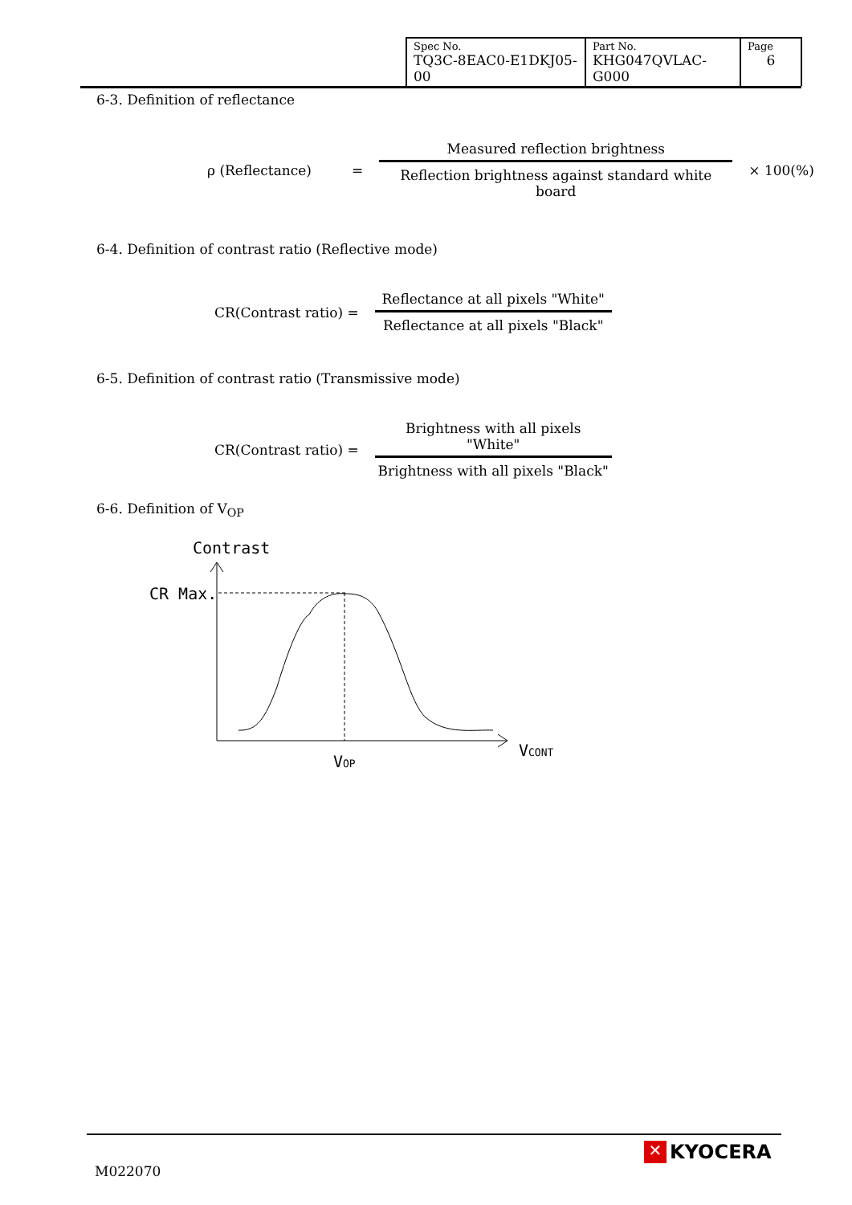| Spec No. TQ3C-8EAC0-E1DKJ05-00 | Part No. KHG047QVLAC-G000 | Page 6 |
6-3. Definition of reflectance
ρ (Reflectance) =
Measured reflection brightness
Reflection brightness against standard white board
× 100(%)
6-4. Definition of contrast ratio (Reflective mode)
CR(Contrast ratio) =
Reflectance at all pixels "White"
Reflectance at all pixels "Black"
6-5. Definition of contrast ratio (Transmissive mode)
CR(Contrast ratio) =
Brightness with all pixels "White"
Brightness with all pixels "Black"
6-6. Definition of V<sub>OP</sub>
Contrast
CR Max.
VOP
VCONT
M022070
✕ KYOCERA